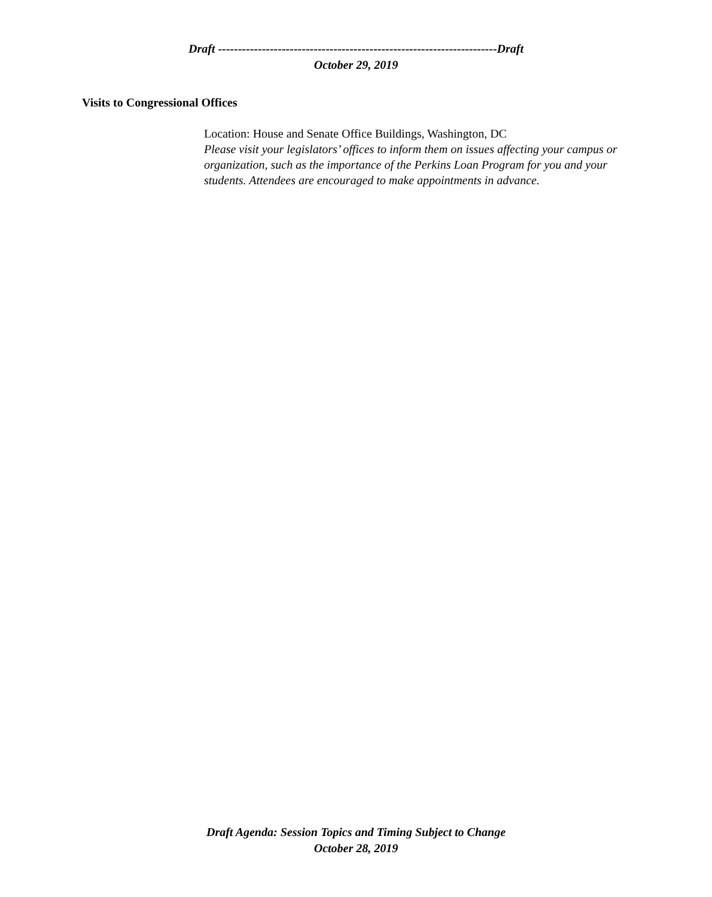Draft ----------------------------------------------------------------------Draft
October 29, 2019
Visits to Congressional Offices
Location: House and Senate Office Buildings, Washington, DC
Please visit your legislators’ offices to inform them on issues affecting your campus or organization, such as the importance of the Perkins Loan Program for you and your students. Attendees are encouraged to make appointments in advance.
Draft Agenda: Session Topics and Timing Subject to Change
October 28, 2019